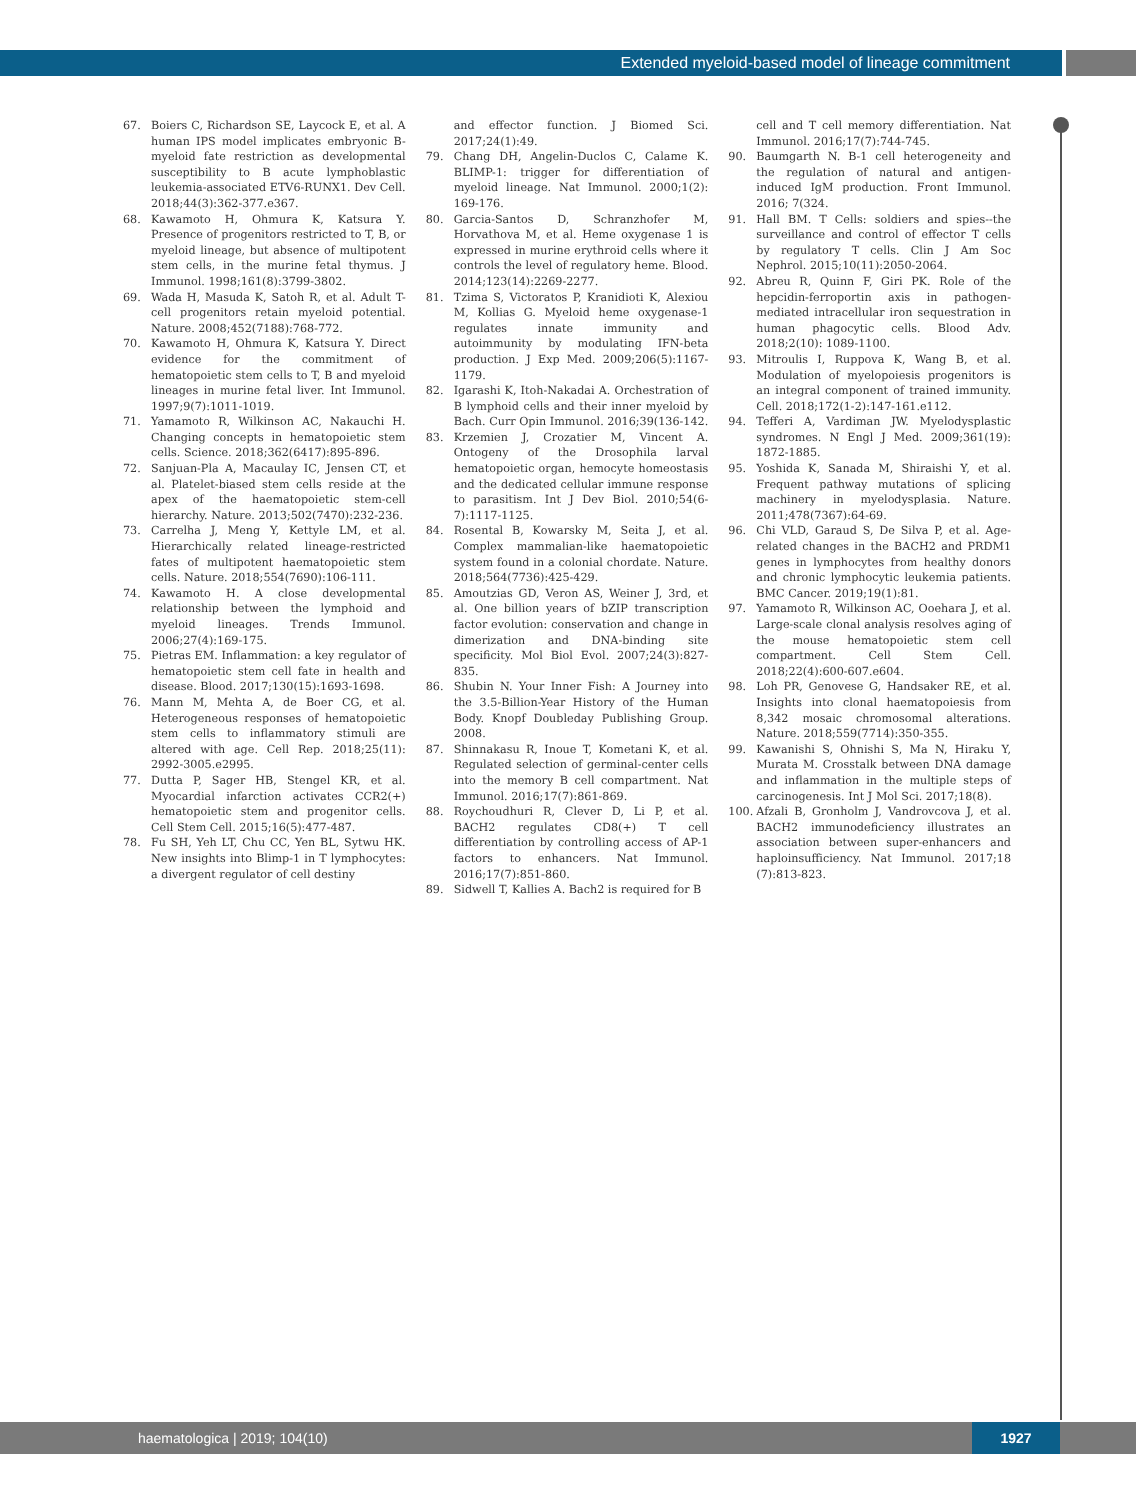Extended myeloid-based model of lineage commitment
67. Boiers C, Richardson SE, Laycock E, et al. A human IPS model implicates embryonic B-myeloid fate restriction as developmental susceptibility to B acute lymphoblastic leukemia-associated ETV6-RUNX1. Dev Cell. 2018;44(3):362-377.e367.
68. Kawamoto H, Ohmura K, Katsura Y. Presence of progenitors restricted to T, B, or myeloid lineage, but absence of multipotent stem cells, in the murine fetal thymus. J Immunol. 1998;161(8):3799-3802.
69. Wada H, Masuda K, Satoh R, et al. Adult T-cell progenitors retain myeloid potential. Nature. 2008;452(7188):768-772.
70. Kawamoto H, Ohmura K, Katsura Y. Direct evidence for the commitment of hematopoietic stem cells to T, B and myeloid lineages in murine fetal liver. Int Immunol. 1997;9(7):1011-1019.
71. Yamamoto R, Wilkinson AC, Nakauchi H. Changing concepts in hematopoietic stem cells. Science. 2018;362(6417):895-896.
72. Sanjuan-Pla A, Macaulay IC, Jensen CT, et al. Platelet-biased stem cells reside at the apex of the haematopoietic stem-cell hierarchy. Nature. 2013;502(7470):232-236.
73. Carrelha J, Meng Y, Kettyle LM, et al. Hierarchically related lineage-restricted fates of multipotent haematopoietic stem cells. Nature. 2018;554(7690):106-111.
74. Kawamoto H. A close developmental relationship between the lymphoid and myeloid lineages. Trends Immunol. 2006;27(4):169-175.
75. Pietras EM. Inflammation: a key regulator of hematopoietic stem cell fate in health and disease. Blood. 2017;130(15):1693-1698.
76. Mann M, Mehta A, de Boer CG, et al. Heterogeneous responses of hematopoietic stem cells to inflammatory stimuli are altered with age. Cell Rep. 2018;25(11): 2992-3005.e2995.
77. Dutta P, Sager HB, Stengel KR, et al. Myocardial infarction activates CCR2(+) hematopoietic stem and progenitor cells. Cell Stem Cell. 2015;16(5):477-487.
78. Fu SH, Yeh LT, Chu CC, Yen BL, Sytwu HK. New insights into Blimp-1 in T lymphocytes: a divergent regulator of cell destiny
and effector function. J Biomed Sci. 2017;24(1):49.
79. Chang DH, Angelin-Duclos C, Calame K. BLIMP-1: trigger for differentiation of myeloid lineage. Nat Immunol. 2000;1(2): 169-176.
80. Garcia-Santos D, Schranzhofer M, Horvathova M, et al. Heme oxygenase 1 is expressed in murine erythroid cells where it controls the level of regulatory heme. Blood. 2014;123(14):2269-2277.
81. Tzima S, Victoratos P, Kranidioti K, Alexiou M, Kollias G. Myeloid heme oxygenase-1 regulates innate immunity and autoimmunity by modulating IFN-beta production. J Exp Med. 2009;206(5):1167-1179.
82. Igarashi K, Itoh-Nakadai A. Orchestration of B lymphoid cells and their inner myeloid by Bach. Curr Opin Immunol. 2016;39(136-142.
83. Krzemien J, Crozatier M, Vincent A. Ontogeny of the Drosophila larval hematopoietic organ, hemocyte homeostasis and the dedicated cellular immune response to parasitism. Int J Dev Biol. 2010;54(6-7):1117-1125.
84. Rosental B, Kowarsky M, Seita J, et al. Complex mammalian-like haematopoietic system found in a colonial chordate. Nature. 2018;564(7736):425-429.
85. Amoutzias GD, Veron AS, Weiner J, 3rd, et al. One billion years of bZIP transcription factor evolution: conservation and change in dimerization and DNA-binding site specificity. Mol Biol Evol. 2007;24(3):827-835.
86. Shubin N. Your Inner Fish: A Journey into the 3.5-Billion-Year History of the Human Body. Knopf Doubleday Publishing Group. 2008.
87. Shinnakasu R, Inoue T, Kometani K, et al. Regulated selection of germinal-center cells into the memory B cell compartment. Nat Immunol. 2016;17(7):861-869.
88. Roychoudhuri R, Clever D, Li P, et al. BACH2 regulates CD8(+) T cell differentiation by controlling access of AP-1 factors to enhancers. Nat Immunol. 2016;17(7):851-860.
89. Sidwell T, Kallies A. Bach2 is required for B
cell and T cell memory differentiation. Nat Immunol. 2016;17(7):744-745.
90. Baumgarth N. B-1 cell heterogeneity and the regulation of natural and antigen-induced IgM production. Front Immunol. 2016; 7(324.
91. Hall BM. T Cells: soldiers and spies--the surveillance and control of effector T cells by regulatory T cells. Clin J Am Soc Nephrol. 2015;10(11):2050-2064.
92. Abreu R, Quinn F, Giri PK. Role of the hepcidin-ferroportin axis in pathogen-mediated intracellular iron sequestration in human phagocytic cells. Blood Adv. 2018;2(10): 1089-1100.
93. Mitroulis I, Ruppova K, Wang B, et al. Modulation of myelopoiesis progenitors is an integral component of trained immunity. Cell. 2018;172(1-2):147-161.e112.
94. Tefferi A, Vardiman JW. Myelodysplastic syndromes. N Engl J Med. 2009;361(19): 1872-1885.
95. Yoshida K, Sanada M, Shiraishi Y, et al. Frequent pathway mutations of splicing machinery in myelodysplasia. Nature. 2011;478(7367):64-69.
96. Chi VLD, Garaud S, De Silva P, et al. Age-related changes in the BACH2 and PRDM1 genes in lymphocytes from healthy donors and chronic lymphocytic leukemia patients. BMC Cancer. 2019;19(1):81.
97. Yamamoto R, Wilkinson AC, Ooehara J, et al. Large-scale clonal analysis resolves aging of the mouse hematopoietic stem cell compartment. Cell Stem Cell. 2018;22(4):600-607.e604.
98. Loh PR, Genovese G, Handsaker RE, et al. Insights into clonal haematopoiesis from 8,342 mosaic chromosomal alterations. Nature. 2018;559(7714):350-355.
99. Kawanishi S, Ohnishi S, Ma N, Hiraku Y, Murata M. Crosstalk between DNA damage and inflammation in the multiple steps of carcinogenesis. Int J Mol Sci. 2017;18(8).
100. Afzali B, Gronholm J, Vandrovcova J, et al. BACH2 immunodeficiency illustrates an association between super-enhancers and haploinsufficiency. Nat Immunol. 2017;18 (7):813-823.
haematologica | 2019; 104(10) 1927